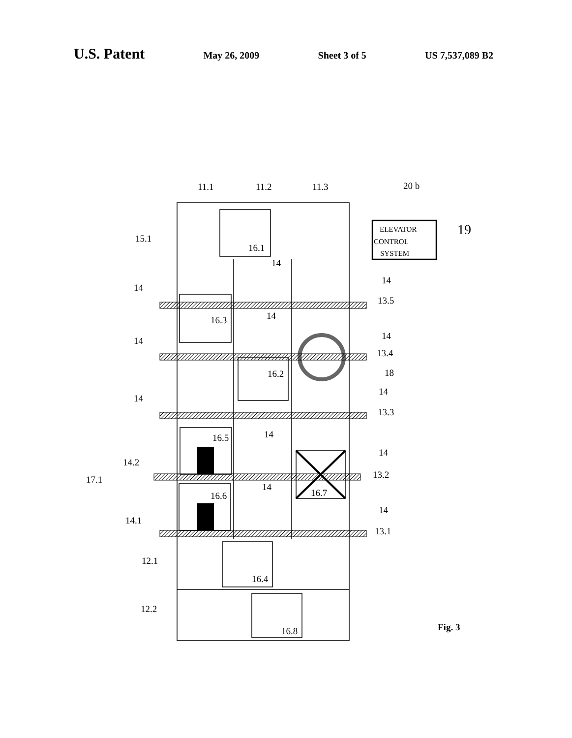U.S. Patent May 26, 2009 Sheet 3 of 5 US 7,537,089 B2
11.1
11.2
11.3
20 b
15.1
16.1
ELEVATOR
CONTROL
SYSTEM
19
14
14
14
13.5
16.3
14
14
14
13.4
16.2
18
14
14
13.3
16.5
14
14.2
14
17.1
13.2
16.6
14
16.7
14.1
14
13.1
12.1
16.4
12.2
16.8
Fig. 3